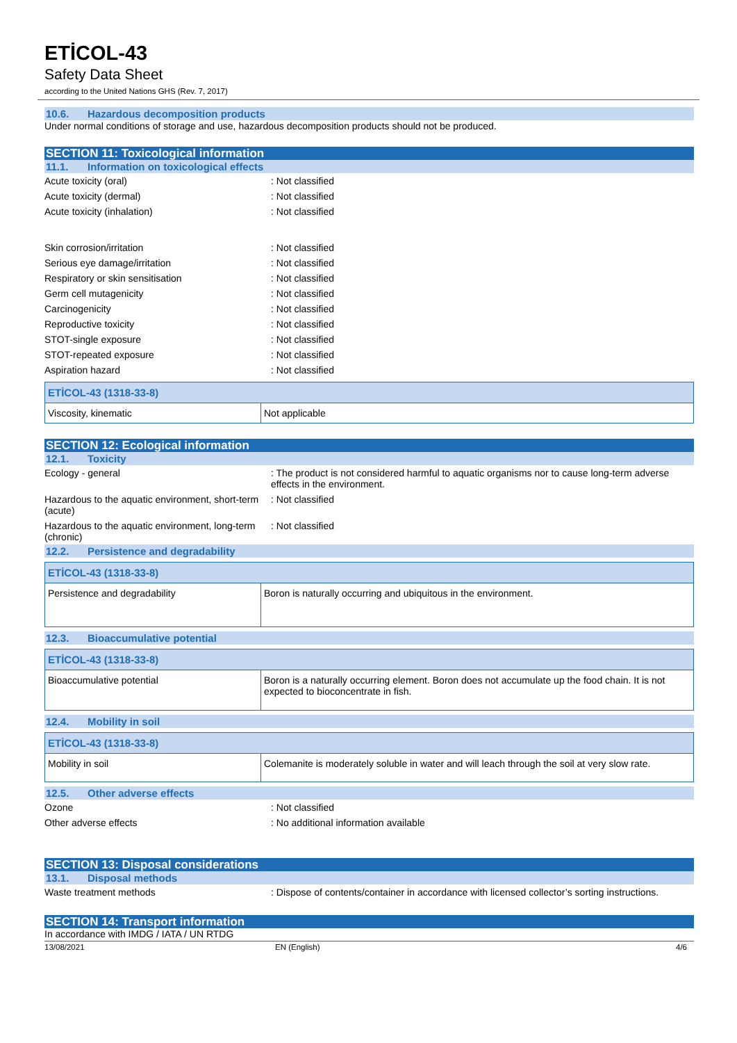ETİCOL-43
Safety Data Sheet
according to the United Nations GHS (Rev. 7, 2017)
10.6. Hazardous decomposition products
Under normal conditions of storage and use, hazardous decomposition products should not be produced.
SECTION 11: Toxicological information
11.1. Information on toxicological effects
Acute toxicity (oral) : Not classified
Acute toxicity (dermal) : Not classified
Acute toxicity (inhalation) : Not classified
Skin corrosion/irritation : Not classified
Serious eye damage/irritation : Not classified
Respiratory or skin sensitisation : Not classified
Germ cell mutagenicity : Not classified
Carcinogenicity : Not classified
Reproductive toxicity : Not classified
STOT-single exposure : Not classified
STOT-repeated exposure : Not classified
Aspiration hazard : Not classified
| ETİCOL-43 (1318-33-8) | |
| Viscosity, kinematic | Not applicable |
SECTION 12: Ecological information
12.1. Toxicity
Ecology - general : The product is not considered harmful to aquatic organisms nor to cause long-term adverse effects in the environment.
Hazardous to the aquatic environment, short-term (acute)
: Not classified
Hazardous to the aquatic environment, long-term (chronic)
: Not classified
12.2. Persistence and degradability
| ETİCOL-43 (1318-33-8) | |
| Persistence and degradability | Boron is naturally occurring and ubiquitous in the environment. |
12.3. Bioaccumulative potential
| ETİCOL-43 (1318-33-8) | |
| Bioaccumulative potential | Boron is a naturally occurring element. Boron does not accumulate up the food chain. It is not expected to bioconcentrate in fish. |
12.4. Mobility in soil
| ETİCOL-43 (1318-33-8) | |
| Mobility in soil | Colemanite is moderately soluble in water and will leach through the soil at very slow rate. |
12.5. Other adverse effects
Ozone : Not classified
Other adverse effects : No additional information available
SECTION 13: Disposal considerations
13.1. Disposal methods
Waste treatment methods : Dispose of contents/container in accordance with licensed collector’s sorting instructions.
SECTION 14: Transport information
In accordance with IMDG / IATA / UN RTDG
13/08/2021 EN (English) 4/6